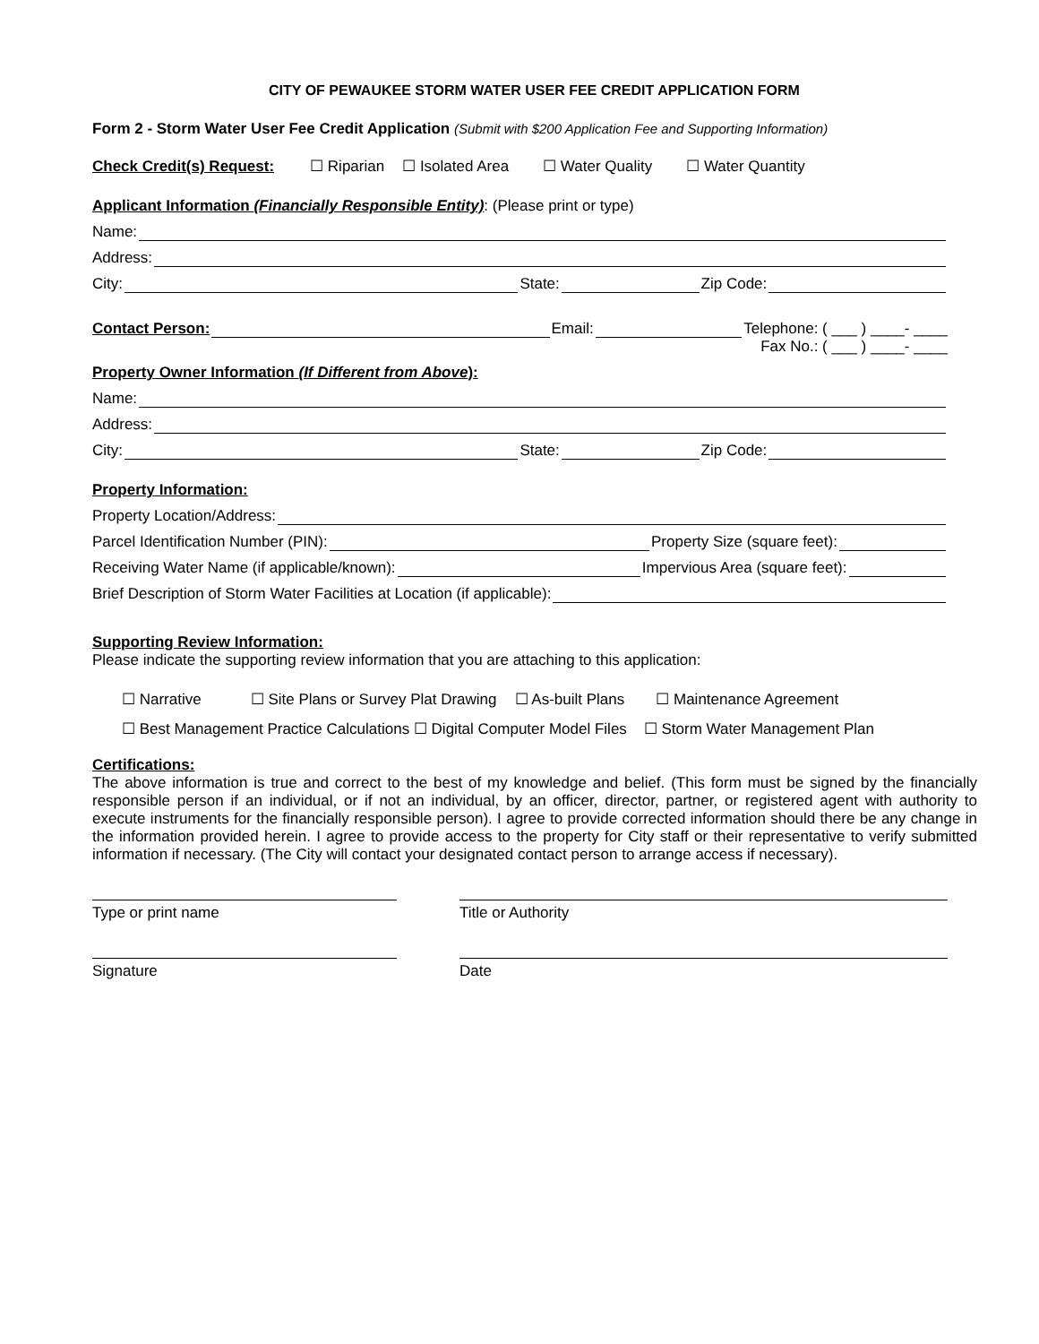CITY OF PEWAUKEE STORM WATER USER FEE CREDIT APPLICATION FORM
Form 2 - Storm Water User Fee Credit Application (Submit with $200 Application Fee and Supporting Information)
Check Credit(s) Request: ☐ Riparian ☐ Isolated Area ☐ Water Quality ☐ Water Quantity
Applicant Information (Financially Responsible Entity): (Please print or type)
Name:
Address:
City: State: Zip Code:
Contact Person: Email: Telephone: ( ___ ) ____- ____
Fax No.: ( ___ ) ____- ____
Property Owner Information (If Different from Above):
Name:
Address:
City: State: Zip Code:
Property Information:
Property Location/Address:
Parcel Identification Number (PIN): Property Size (square feet):
Receiving Water Name (if applicable/known): Impervious Area (square feet):
Brief Description of Storm Water Facilities at Location (if applicable):
Supporting Review Information:
Please indicate the supporting review information that you are attaching to this application:
☐ Narrative ☐ Site Plans or Survey Plat Drawing ☐ As-built Plans ☐ Maintenance Agreement
☐ Best Management Practice Calculations ☐ Digital Computer Model Files ☐ Storm Water Management Plan
Certifications:
The above information is true and correct to the best of my knowledge and belief. (This form must be signed by the financially responsible person if an individual, or if not an individual, by an officer, director, partner, or registered agent with authority to execute instruments for the financially responsible person). I agree to provide corrected information should there be any change in the information provided herein. I agree to provide access to the property for City staff or their representative to verify submitted information if necessary. (The City will contact your designated contact person to arrange access if necessary).
Type or print name Title or Authority
Signature Date